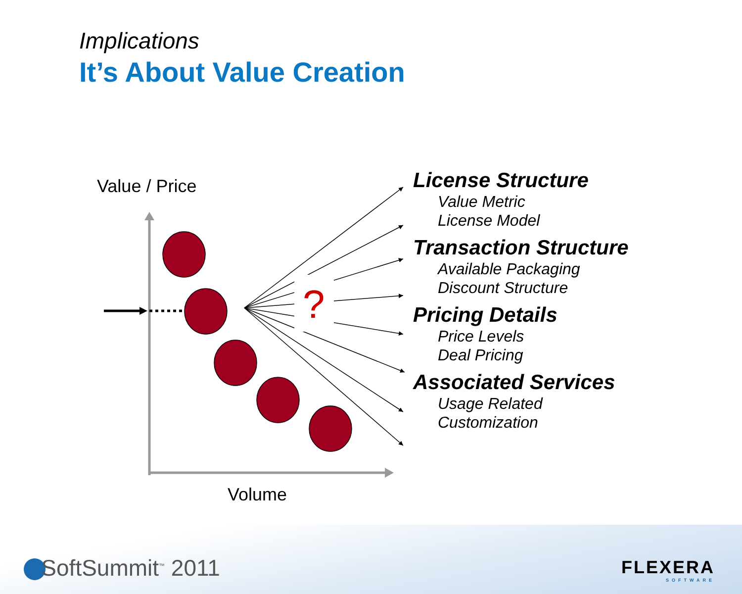Implications
It’s About Value Creation
?
Value / Price
Volume
License Structure
Value Metric
License Model
Transaction Structure
Available Packaging
Discount Structure
Pricing Details
Price Levels
Deal Pricing
Associated Services
Usage Related
Customization
SoftSummit<sup>™</sup> 2011
FLEXERA
SOFTWARE